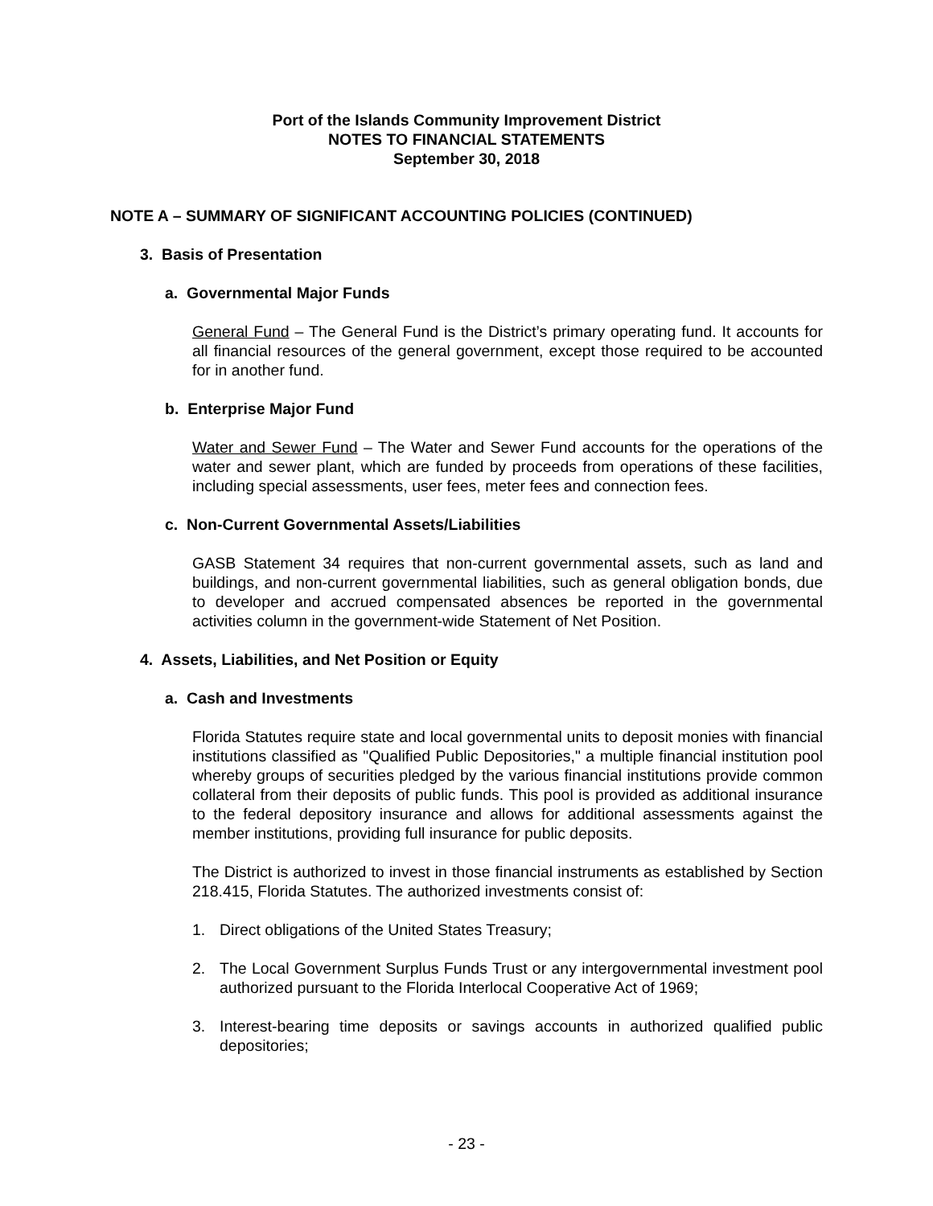Port of the Islands Community Improvement District
NOTES TO FINANCIAL STATEMENTS
September 30, 2018
NOTE A – SUMMARY OF SIGNIFICANT ACCOUNTING POLICIES (CONTINUED)
3. Basis of Presentation
a. Governmental Major Funds
General Fund – The General Fund is the District’s primary operating fund. It accounts for all financial resources of the general government, except those required to be accounted for in another fund.
b. Enterprise Major Fund
Water and Sewer Fund – The Water and Sewer Fund accounts for the operations of the water and sewer plant, which are funded by proceeds from operations of these facilities, including special assessments, user fees, meter fees and connection fees.
c. Non-Current Governmental Assets/Liabilities
GASB Statement 34 requires that non-current governmental assets, such as land and buildings, and non-current governmental liabilities, such as general obligation bonds, due to developer and accrued compensated absences be reported in the governmental activities column in the government-wide Statement of Net Position.
4. Assets, Liabilities, and Net Position or Equity
a. Cash and Investments
Florida Statutes require state and local governmental units to deposit monies with financial institutions classified as "Qualified Public Depositories," a multiple financial institution pool whereby groups of securities pledged by the various financial institutions provide common collateral from their deposits of public funds. This pool is provided as additional insurance to the federal depository insurance and allows for additional assessments against the member institutions, providing full insurance for public deposits.
The District is authorized to invest in those financial instruments as established by Section 218.415, Florida Statutes. The authorized investments consist of:
1. Direct obligations of the United States Treasury;
2. The Local Government Surplus Funds Trust or any intergovernmental investment pool authorized pursuant to the Florida Interlocal Cooperative Act of 1969;
3. Interest-bearing time deposits or savings accounts in authorized qualified public depositories;
- 23 -